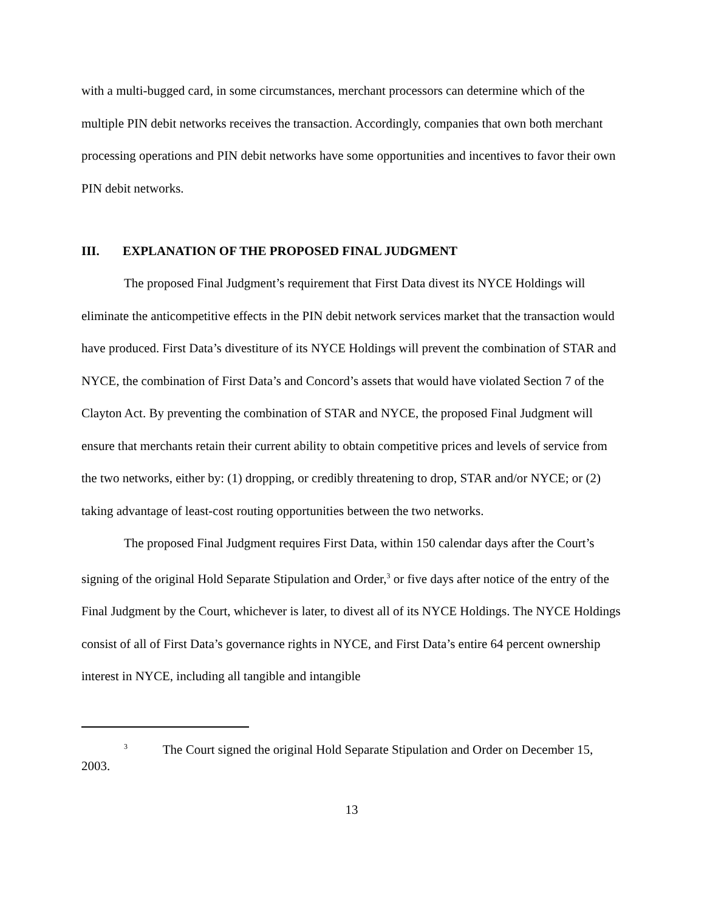with a multi-bugged card, in some circumstances, merchant processors can determine which of the multiple PIN debit networks receives the transaction. Accordingly, companies that own both merchant processing operations and PIN debit networks have some opportunities and incentives to favor their own PIN debit networks.
III. EXPLANATION OF THE PROPOSED FINAL JUDGMENT
The proposed Final Judgment’s requirement that First Data divest its NYCE Holdings will eliminate the anticompetitive effects in the PIN debit network services market that the transaction would have produced. First Data’s divestiture of its NYCE Holdings will prevent the combination of STAR and NYCE, the combination of First Data’s and Concord’s assets that would have violated Section 7 of the Clayton Act. By preventing the combination of STAR and NYCE, the proposed Final Judgment will ensure that merchants retain their current ability to obtain competitive prices and levels of service from the two networks, either by: (1) dropping, or credibly threatening to drop, STAR and/or NYCE; or (2) taking advantage of least-cost routing opportunities between the two networks.
The proposed Final Judgment requires First Data, within 150 calendar days after the Court’s signing of the original Hold Separate Stipulation and Order,<sup>3</sup> or five days after notice of the entry of the Final Judgment by the Court, whichever is later, to divest all of its NYCE Holdings. The NYCE Holdings consist of all of First Data’s governance rights in NYCE, and First Data’s entire 64 percent ownership interest in NYCE, including all tangible and intangible
<sup>3</sup> The Court signed the original Hold Separate Stipulation and Order on December 15, 2003.
13